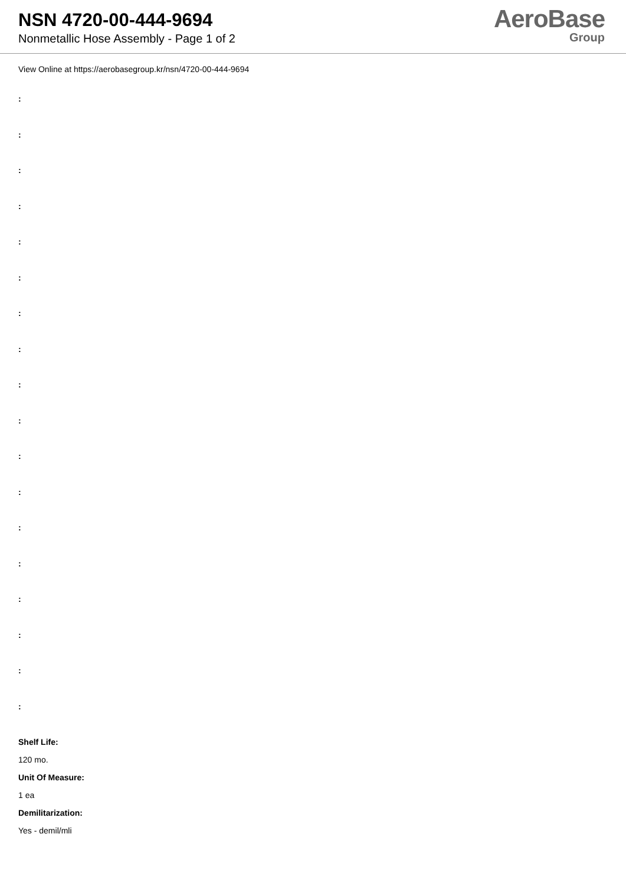NSN 4720-00-444-9694
Nonmetallic Hose Assembly - Page 1 of 2
AeroBase
Group
View Online at https://aerobasegroup.kr/nsn/4720-00-444-9694
:
:
:
:
:
:
:
:
:
:
:
:
:
:
:
:
:
:
Shelf Life:
120 mo.
Unit Of Measure:
1 ea
Demilitarization:
Yes - demil/mli